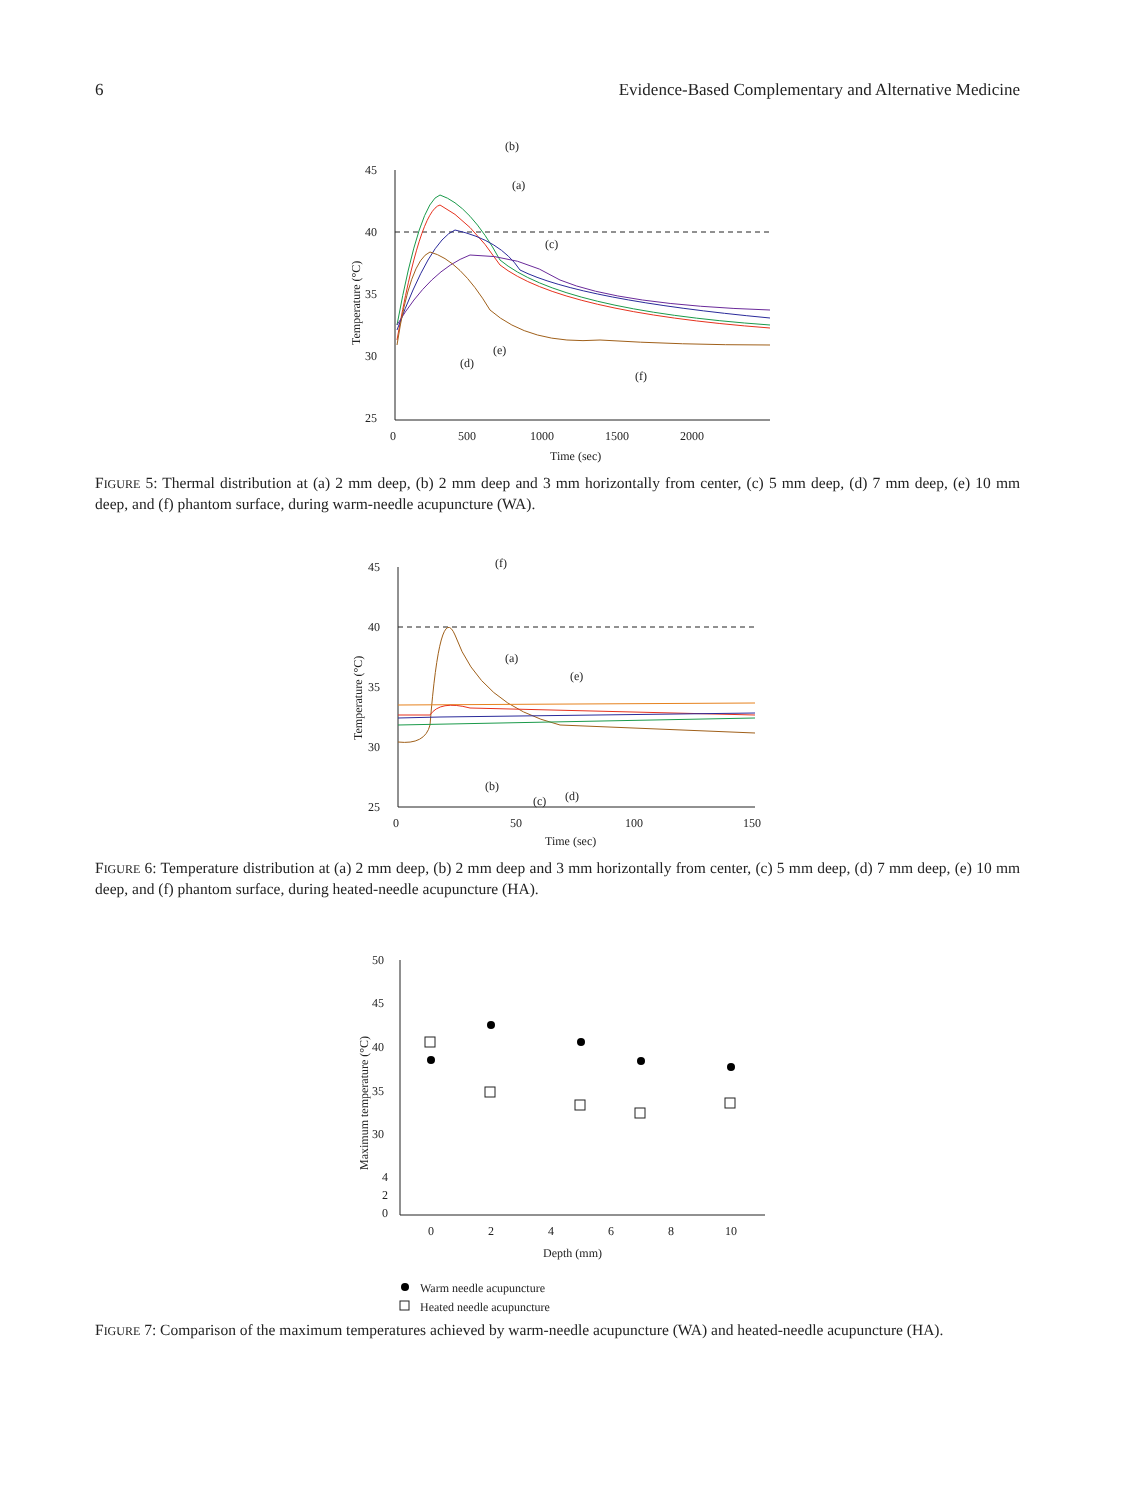6 Evidence-Based Complementary and Alternative Medicine
45
40
35
30
25
0
500
1000
1500
2000
Time (sec)
Temperature (°C)
(b)
(a)
(c)
(d)
(e)
(f)
FIGURE 5: Thermal distribution at (a) 2 mm deep, (b) 2 mm deep and 3 mm horizontally from center, (c) 5 mm deep, (d) 7 mm deep, (e) 10 mm deep, and (f) phantom surface, during warm-needle acupuncture (WA).
45
40
35
30
25
0
50
100
150
Time (sec)
Temperature (°C)
(f)
(a)
(e)
(b)
(c)
(d)
FIGURE 6: Temperature distribution at (a) 2 mm deep, (b) 2 mm deep and 3 mm horizontally from center, (c) 5 mm deep, (d) 7 mm deep, (e) 10 mm deep, and (f) phantom surface, during heated-needle acupuncture (HA).
50
45
40
35
30
4
2
0
0
2
4
6
8
10
Depth (mm)
Maximum temperature (°C)
Warm needle acupuncture
Heated needle acupuncture
FIGURE 7: Comparison of the maximum temperatures achieved by warm-needle acupuncture (WA) and heated-needle acupuncture (HA).